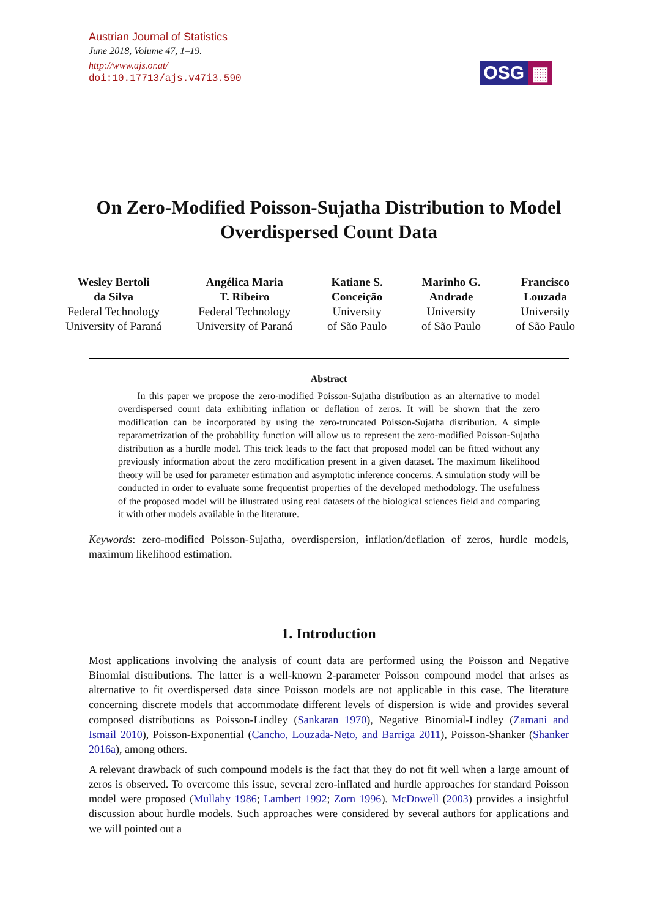Austrian Journal of Statistics
June 2018, Volume 47, 1–19.
http://www.ajs.or.at/
doi:10.17713/ajs.v47i3.590
OSG ▦
On Zero-Modified Poisson-Sujatha Distribution to Model Overdispersed Count Data
Wesley Bertoli
da Silva
Federal Technology
University of Paraná
Angélica Maria
T. Ribeiro
Federal Technology
University of Paraná
Katiane S.
Conceição
University
of São Paulo
Marinho G.
Andrade
University
of São Paulo
Francisco
Louzada
University
of São Paulo
Abstract
In this paper we propose the zero-modified Poisson-Sujatha distribution as an alternative to model overdispersed count data exhibiting inflation or deflation of zeros. It will be shown that the zero modification can be incorporated by using the zero-truncated Poisson-Sujatha distribution. A simple reparametrization of the probability function will allow us to represent the zero-modified Poisson-Sujatha distribution as a hurdle model. This trick leads to the fact that proposed model can be fitted without any previously information about the zero modification present in a given dataset. The maximum likelihood theory will be used for parameter estimation and asymptotic inference concerns. A simulation study will be conducted in order to evaluate some frequentist properties of the developed methodology. The usefulness of the proposed model will be illustrated using real datasets of the biological sciences field and comparing it with other models available in the literature.
Keywords: zero-modified Poisson-Sujatha, overdispersion, inflation/deflation of zeros, hurdle models, maximum likelihood estimation.
1. Introduction
Most applications involving the analysis of count data are performed using the Poisson and Negative Binomial distributions. The latter is a well-known 2-parameter Poisson compound model that arises as alternative to fit overdispersed data since Poisson models are not applicable in this case. The literature concerning discrete models that accommodate different levels of dispersion is wide and provides several composed distributions as Poisson-Lindley (Sankaran 1970), Negative Binomial-Lindley (Zamani and Ismail 2010), Poisson-Exponential (Cancho, Louzada-Neto, and Barriga 2011), Poisson-Shanker (Shanker 2016a), among others.
A relevant drawback of such compound models is the fact that they do not fit well when a large amount of zeros is observed. To overcome this issue, several zero-inflated and hurdle approaches for standard Poisson model were proposed (Mullahy 1986; Lambert 1992; Zorn 1996). McDowell (2003) provides a insightful discussion about hurdle models. Such approaches were considered by several authors for applications and we will pointed out a